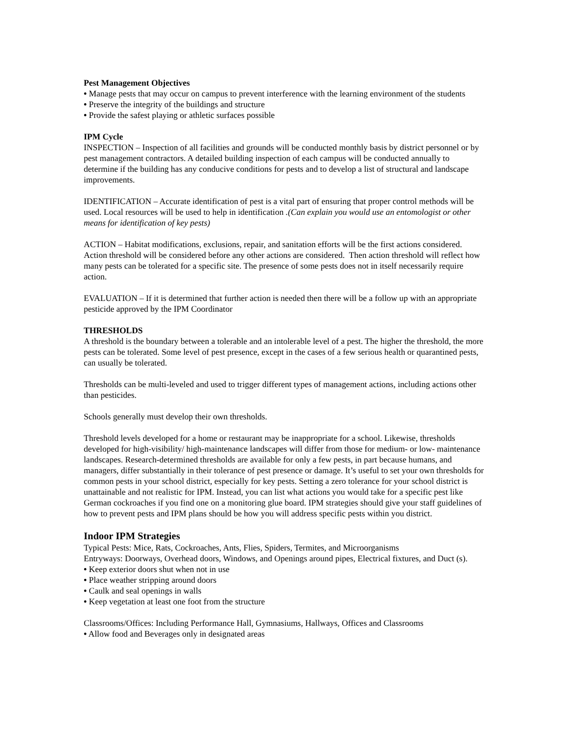Pest Management Objectives
• Manage pests that may occur on campus to prevent interference with the learning environment of the students
• Preserve the integrity of the buildings and structure
• Provide the safest playing or athletic surfaces possible
IPM Cycle
INSPECTION – Inspection of all facilities and grounds will be conducted monthly basis by district personnel or by pest management contractors. A detailed building inspection of each campus will be conducted annually to determine if the building has any conducive conditions for pests and to develop a list of structural and landscape improvements.
IDENTIFICATION – Accurate identification of pest is a vital part of ensuring that proper control methods will be used. Local resources will be used to help in identification .(Can explain you would use an entomologist or other means for identification of key pests)
ACTION – Habitat modifications, exclusions, repair, and sanitation efforts will be the first actions considered. Action threshold will be considered before any other actions are considered. Then action threshold will reflect how many pests can be tolerated for a specific site. The presence of some pests does not in itself necessarily require action.
EVALUATION – If it is determined that further action is needed then there will be a follow up with an appropriate pesticide approved by the IPM Coordinator
THRESHOLDS
A threshold is the boundary between a tolerable and an intolerable level of a pest. The higher the threshold, the more pests can be tolerated. Some level of pest presence, except in the cases of a few serious health or quarantined pests, can usually be tolerated.
Thresholds can be multi-leveled and used to trigger different types of management actions, including actions other than pesticides.
Schools generally must develop their own thresholds.
Threshold levels developed for a home or restaurant may be inappropriate for a school. Likewise, thresholds developed for high-visibility/ high-maintenance landscapes will differ from those for medium- or low- maintenance landscapes. Research-determined thresholds are available for only a few pests, in part because humans, and managers, differ substantially in their tolerance of pest presence or damage. It’s useful to set your own thresholds for common pests in your school district, especially for key pests. Setting a zero tolerance for your school district is unattainable and not realistic for IPM. Instead, you can list what actions you would take for a specific pest like German cockroaches if you find one on a monitoring glue board. IPM strategies should give your staff guidelines of how to prevent pests and IPM plans should be how you will address specific pests within you district.
Indoor IPM Strategies
Typical Pests: Mice, Rats, Cockroaches, Ants, Flies, Spiders, Termites, and Microorganisms
Entryways: Doorways, Overhead doors, Windows, and Openings around pipes, Electrical fixtures, and Duct (s).
• Keep exterior doors shut when not in use
• Place weather stripping around doors
• Caulk and seal openings in walls
• Keep vegetation at least one foot from the structure
Classrooms/Offices: Including Performance Hall, Gymnasiums, Hallways, Offices and Classrooms
• Allow food and Beverages only in designated areas